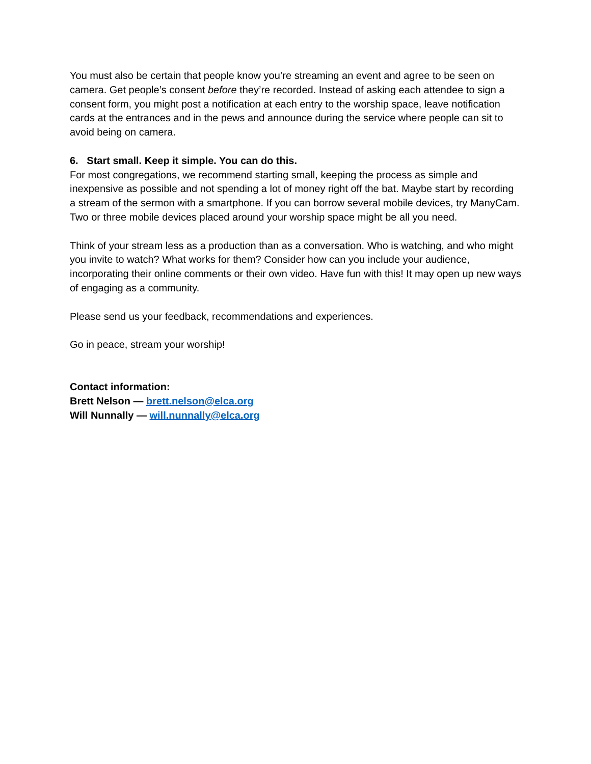You must also be certain that people know you’re streaming an event and agree to be seen on camera. Get people’s consent before they’re recorded. Instead of asking each attendee to sign a consent form, you might post a notification at each entry to the worship space, leave notification cards at the entrances and in the pews and announce during the service where people can sit to avoid being on camera.
6. Start small. Keep it simple. You can do this.
For most congregations, we recommend starting small, keeping the process as simple and inexpensive as possible and not spending a lot of money right off the bat. Maybe start by recording a stream of the sermon with a smartphone. If you can borrow several mobile devices, try ManyCam. Two or three mobile devices placed around your worship space might be all you need.
Think of your stream less as a production than as a conversation. Who is watching, and who might you invite to watch? What works for them? Consider how can you include your audience, incorporating their online comments or their own video. Have fun with this! It may open up new ways of engaging as a community.
Please send us your feedback, recommendations and experiences.
Go in peace, stream your worship!
Contact information:
Brett Nelson — brett.nelson@elca.org
Will Nunnally — will.nunnally@elca.org